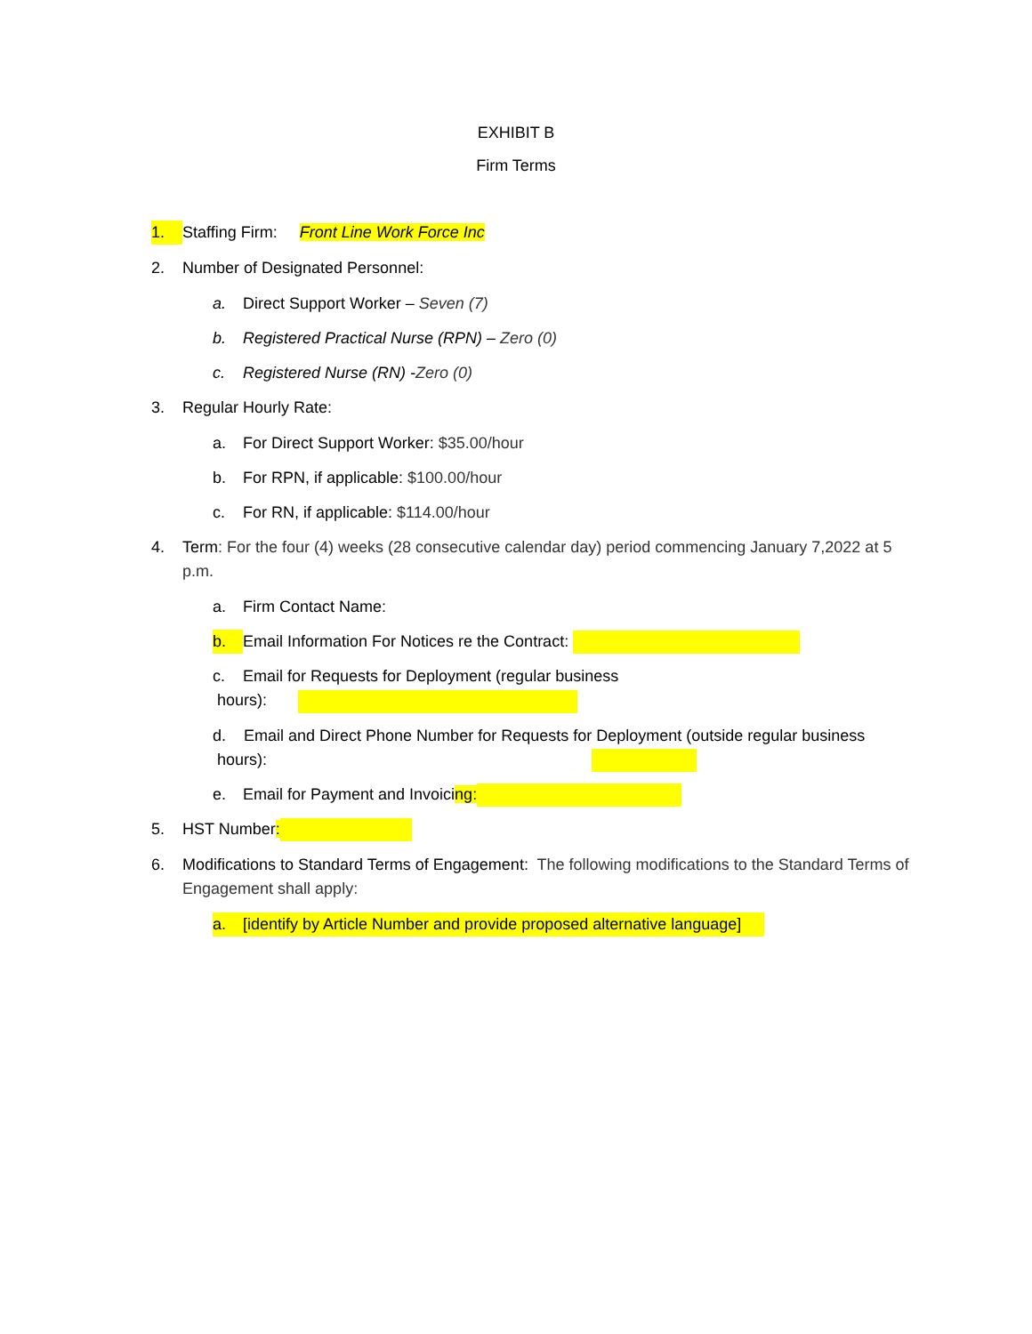EXHIBIT B
Firm Terms
1. Staffing Firm: Front Line Work Force Inc
2. Number of Designated Personnel:
a. Direct Support Worker – Seven (7)
b. Registered Practical Nurse (RPN) – Zero (0)
c. Registered Nurse (RN) -Zero (0)
3. Regular Hourly Rate:
a. For Direct Support Worker: $35.00/hour
b. For RPN, if applicable: $100.00/hour
c. For RN, if applicable: $114.00/hour
4. Term: For the four (4) weeks (28 consecutive calendar day) period commencing January 7,2022 at 5 p.m.
a. Firm Contact Name:
b. Email Information For Notices re the Contract:
c. Email for Requests for Deployment (regular business
hours):
d. Email and Direct Phone Number for Requests for Deployment (outside regular business
hours):
e. Email for Payment and Invoicing:
5. HST Number:
6. Modifications to Standard Terms of Engagement: The following modifications to the Standard Terms of Engagement shall apply:
a. [identify by Article Number and provide proposed alternative language]